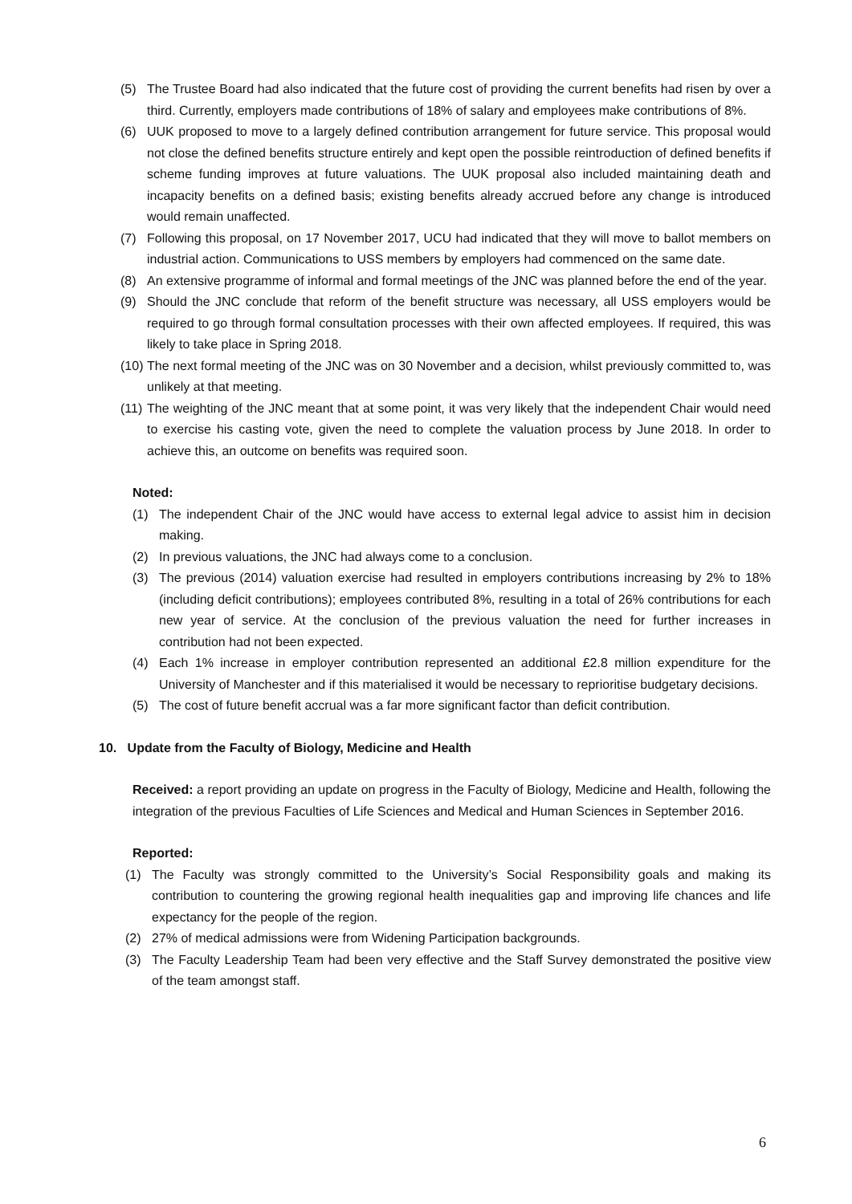(5) The Trustee Board had also indicated that the future cost of providing the current benefits had risen by over a third. Currently, employers made contributions of 18% of salary and employees make contributions of 8%.
(6) UUK proposed to move to a largely defined contribution arrangement for future service. This proposal would not close the defined benefits structure entirely and kept open the possible reintroduction of defined benefits if scheme funding improves at future valuations. The UUK proposal also included maintaining death and incapacity benefits on a defined basis; existing benefits already accrued before any change is introduced would remain unaffected.
(7) Following this proposal, on 17 November 2017, UCU had indicated that they will move to ballot members on industrial action. Communications to USS members by employers had commenced on the same date.
(8) An extensive programme of informal and formal meetings of the JNC was planned before the end of the year.
(9) Should the JNC conclude that reform of the benefit structure was necessary, all USS employers would be required to go through formal consultation processes with their own affected employees. If required, this was likely to take place in Spring 2018.
(10) The next formal meeting of the JNC was on 30 November and a decision, whilst previously committed to, was unlikely at that meeting.
(11) The weighting of the JNC meant that at some point, it was very likely that the independent Chair would need to exercise his casting vote, given the need to complete the valuation process by June 2018. In order to achieve this, an outcome on benefits was required soon.
Noted:
(1) The independent Chair of the JNC would have access to external legal advice to assist him in decision making.
(2) In previous valuations, the JNC had always come to a conclusion.
(3) The previous (2014) valuation exercise had resulted in employers contributions increasing by 2% to 18% (including deficit contributions); employees contributed 8%, resulting in a total of 26% contributions for each new year of service. At the conclusion of the previous valuation the need for further increases in contribution had not been expected.
(4) Each 1% increase in employer contribution represented an additional £2.8 million expenditure for the University of Manchester and if this materialised it would be necessary to reprioritise budgetary decisions.
(5) The cost of future benefit accrual was a far more significant factor than deficit contribution.
10. Update from the Faculty of Biology, Medicine and Health
Received: a report providing an update on progress in the Faculty of Biology, Medicine and Health, following the integration of the previous Faculties of Life Sciences and Medical and Human Sciences in September 2016.
Reported:
(1) The Faculty was strongly committed to the University’s Social Responsibility goals and making its contribution to countering the growing regional health inequalities gap and improving life chances and life expectancy for the people of the region.
(2) 27% of medical admissions were from Widening Participation backgrounds.
(3) The Faculty Leadership Team had been very effective and the Staff Survey demonstrated the positive view of the team amongst staff.
6